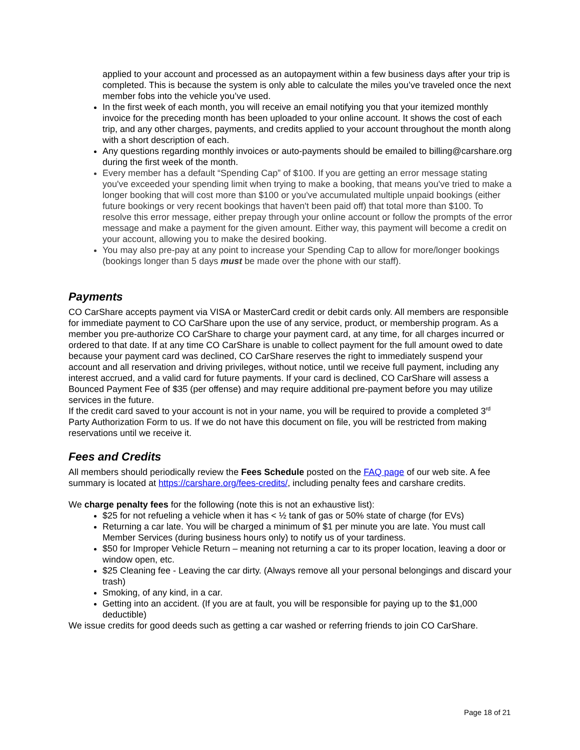applied to your account and processed as an autopayment within a few business days after your trip is completed. This is because the system is only able to calculate the miles you’ve traveled once the next member fobs into the vehicle you’ve used.
In the first week of each month, you will receive an email notifying you that your itemized monthly invoice for the preceding month has been uploaded to your online account. It shows the cost of each trip, and any other charges, payments, and credits applied to your account throughout the month along with a short description of each.
Any questions regarding monthly invoices or auto-payments should be emailed to billing@carshare.org during the first week of the month.
Every member has a default “Spending Cap” of $100. If you are getting an error message stating you've exceeded your spending limit when trying to make a booking, that means you've tried to make a longer booking that will cost more than $100 or you've accumulated multiple unpaid bookings (either future bookings or very recent bookings that haven't been paid off) that total more than $100. To resolve this error message, either prepay through your online account or follow the prompts of the error message and make a payment for the given amount. Either way, this payment will become a credit on your account, allowing you to make the desired booking.
You may also pre-pay at any point to increase your Spending Cap to allow for more/longer bookings (bookings longer than 5 days must be made over the phone with our staff).
Payments
CO CarShare accepts payment via VISA or MasterCard credit or debit cards only. All members are responsible for immediate payment to CO CarShare upon the use of any service, product, or membership program. As a member you pre-authorize CO CarShare to charge your payment card, at any time, for all charges incurred or ordered to that date. If at any time CO CarShare is unable to collect payment for the full amount owed to date because your payment card was declined, CO CarShare reserves the right to immediately suspend your account and all reservation and driving privileges, without notice, until we receive full payment, including any interest accrued, and a valid card for future payments. If your card is declined, CO CarShare will assess a Bounced Payment Fee of $35 (per offense) and may require additional pre-payment before you may utilize services in the future.
If the credit card saved to your account is not in your name, you will be required to provide a completed 3<sup>rd</sup> Party Authorization Form to us. If we do not have this document on file, you will be restricted from making reservations until we receive it.
Fees and Credits
All members should periodically review the Fees Schedule posted on the FAQ page of our web site. A fee summary is located at https://carshare.org/fees-credits/, including penalty fees and carshare credits.
We charge penalty fees for the following (note this is not an exhaustive list):
$25 for not refueling a vehicle when it has < ½ tank of gas or 50% state of charge (for EVs)
Returning a car late. You will be charged a minimum of $1 per minute you are late. You must call Member Services (during business hours only) to notify us of your tardiness.
$50 for Improper Vehicle Return – meaning not returning a car to its proper location, leaving a door or window open, etc.
$25 Cleaning fee - Leaving the car dirty. (Always remove all your personal belongings and discard your trash)
Smoking, of any kind, in a car.
Getting into an accident. (If you are at fault, you will be responsible for paying up to the $1,000 deductible)
We issue credits for good deeds such as getting a car washed or referring friends to join CO CarShare.
Page 18 of 21